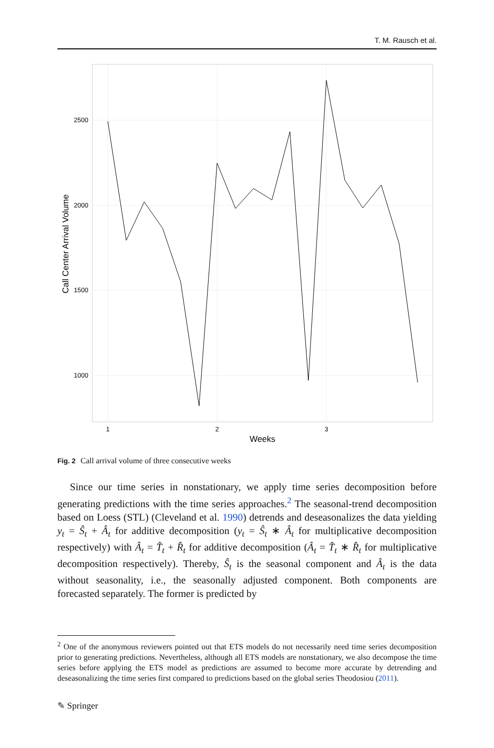T. M. Rausch et al.
2500
2000
1500
1000
1
2
3
Weeks
Call Center Arrival Volume
Fig. 2 Call arrival volume of three consecutive weeks
Since our time series in nonstationary, we apply time series decomposition before generating predictions with the time series approaches.<sup>2</sup> The seasonal-trend decomposition based on Loess (STL) (Cleveland et al. 1990) detrends and deseasonalizes the data yielding y<sub>t</sub> = Ŝ<sub>t</sub> + Â<sub>t</sub> for additive decomposition (y<sub>t</sub> = Ŝ<sub>t</sub> ∗ Â<sub>t</sub> for multiplicative decomposition respectively) with Â<sub>t</sub> = T̂<sub>t</sub> + R̂<sub>t</sub> for additive decomposition (Â<sub>t</sub> = T̂<sub>t</sub> ∗ R̂<sub>t</sub> for multiplicative decomposition respectively). Thereby, Ŝ<sub>t</sub> is the seasonal component and Â<sub>t</sub> is the data without seasonality, i.e., the seasonally adjusted component. Both components are forecasted separately. The former is predicted by
<sup>2</sup> One of the anonymous reviewers pointed out that ETS models do not necessarily need time series decomposition prior to generating predictions. Nevertheless, although all ETS models are nonstationary, we also decompose the time series before applying the ETS model as predictions are assumed to become more accurate by detrending and deseasonalizing the time series first compared to predictions based on the global series Theodosiou (2011).
✎ Springer